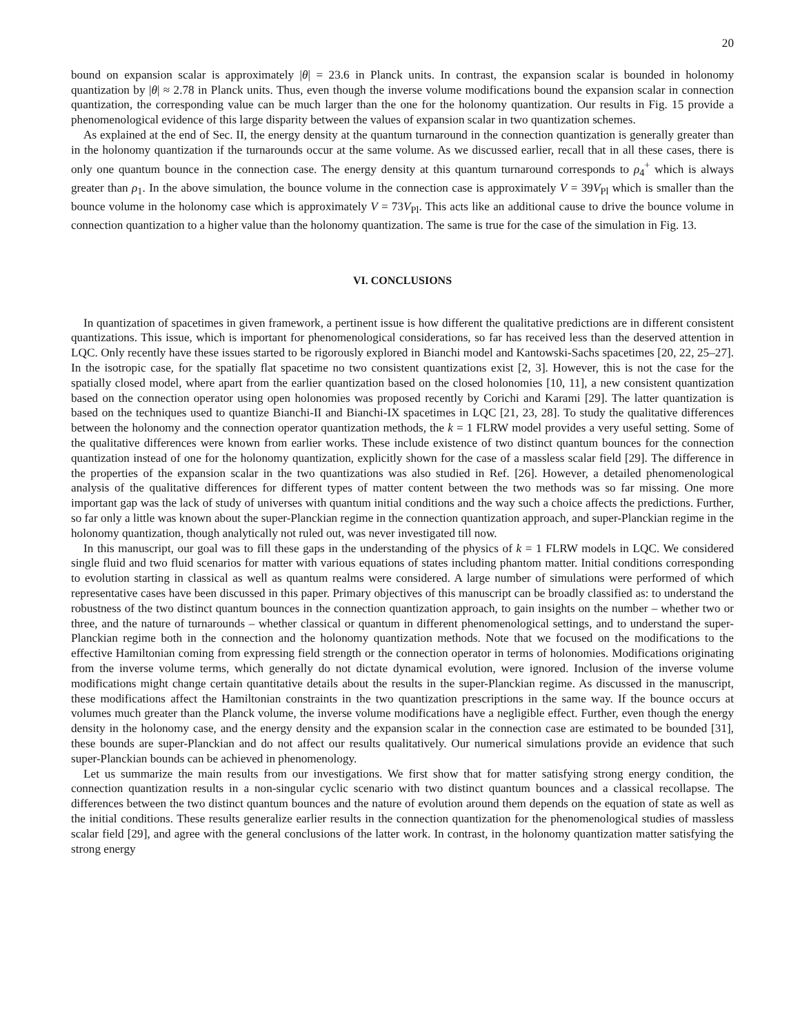20
bound on expansion scalar is approximately |θ| = 23.6 in Planck units. In contrast, the expansion scalar is bounded in holonomy quantization by |θ| ≈ 2.78 in Planck units. Thus, even though the inverse volume modifications bound the expansion scalar in connection quantization, the corresponding value can be much larger than the one for the holonomy quantization. Our results in Fig. 15 provide a phenomenological evidence of this large disparity between the values of expansion scalar in two quantization schemes.
As explained at the end of Sec. II, the energy density at the quantum turnaround in the connection quantization is generally greater than in the holonomy quantization if the turnarounds occur at the same volume. As we discussed earlier, recall that in all these cases, there is only one quantum bounce in the connection case. The energy density at this quantum turnaround corresponds to ρ<sub>4</sub><sup>+</sup> which is always greater than ρ<sub>1</sub>. In the above simulation, the bounce volume in the connection case is approximately V = 39V<sub>Pl</sub> which is smaller than the bounce volume in the holonomy case which is approximately V = 73V<sub>Pl</sub>. This acts like an additional cause to drive the bounce volume in connection quantization to a higher value than the holonomy quantization. The same is true for the case of the simulation in Fig. 13.
VI. CONCLUSIONS
In quantization of spacetimes in given framework, a pertinent issue is how different the qualitative predictions are in different consistent quantizations. This issue, which is important for phenomenological considerations, so far has received less than the deserved attention in LQC. Only recently have these issues started to be rigorously explored in Bianchi model and Kantowski-Sachs spacetimes [20, 22, 25–27]. In the isotropic case, for the spatially flat spacetime no two consistent quantizations exist [2, 3]. However, this is not the case for the spatially closed model, where apart from the earlier quantization based on the closed holonomies [10, 11], a new consistent quantization based on the connection operator using open holonomies was proposed recently by Corichi and Karami [29]. The latter quantization is based on the techniques used to quantize Bianchi-II and Bianchi-IX spacetimes in LQC [21, 23, 28]. To study the qualitative differences between the holonomy and the connection operator quantization methods, the k = 1 FLRW model provides a very useful setting. Some of the qualitative differences were known from earlier works. These include existence of two distinct quantum bounces for the connection quantization instead of one for the holonomy quantization, explicitly shown for the case of a massless scalar field [29]. The difference in the properties of the expansion scalar in the two quantizations was also studied in Ref. [26]. However, a detailed phenomenological analysis of the qualitative differences for different types of matter content between the two methods was so far missing. One more important gap was the lack of study of universes with quantum initial conditions and the way such a choice affects the predictions. Further, so far only a little was known about the super-Planckian regime in the connection quantization approach, and super-Planckian regime in the holonomy quantization, though analytically not ruled out, was never investigated till now.
In this manuscript, our goal was to fill these gaps in the understanding of the physics of k = 1 FLRW models in LQC. We considered single fluid and two fluid scenarios for matter with various equations of states including phantom matter. Initial conditions corresponding to evolution starting in classical as well as quantum realms were considered. A large number of simulations were performed of which representative cases have been discussed in this paper. Primary objectives of this manuscript can be broadly classified as: to understand the robustness of the two distinct quantum bounces in the connection quantization approach, to gain insights on the number – whether two or three, and the nature of turnarounds – whether classical or quantum in different phenomenological settings, and to understand the super-Planckian regime both in the connection and the holonomy quantization methods. Note that we focused on the modifications to the effective Hamiltonian coming from expressing field strength or the connection operator in terms of holonomies. Modifications originating from the inverse volume terms, which generally do not dictate dynamical evolution, were ignored. Inclusion of the inverse volume modifications might change certain quantitative details about the results in the super-Planckian regime. As discussed in the manuscript, these modifications affect the Hamiltonian constraints in the two quantization prescriptions in the same way. If the bounce occurs at volumes much greater than the Planck volume, the inverse volume modifications have a negligible effect. Further, even though the energy density in the holonomy case, and the energy density and the expansion scalar in the connection case are estimated to be bounded [31], these bounds are super-Planckian and do not affect our results qualitatively. Our numerical simulations provide an evidence that such super-Planckian bounds can be achieved in phenomenology.
Let us summarize the main results from our investigations. We first show that for matter satisfying strong energy condition, the connection quantization results in a non-singular cyclic scenario with two distinct quantum bounces and a classical recollapse. The differences between the two distinct quantum bounces and the nature of evolution around them depends on the equation of state as well as the initial conditions. These results generalize earlier results in the connection quantization for the phenomenological studies of massless scalar field [29], and agree with the general conclusions of the latter work. In contrast, in the holonomy quantization matter satisfying the strong energy